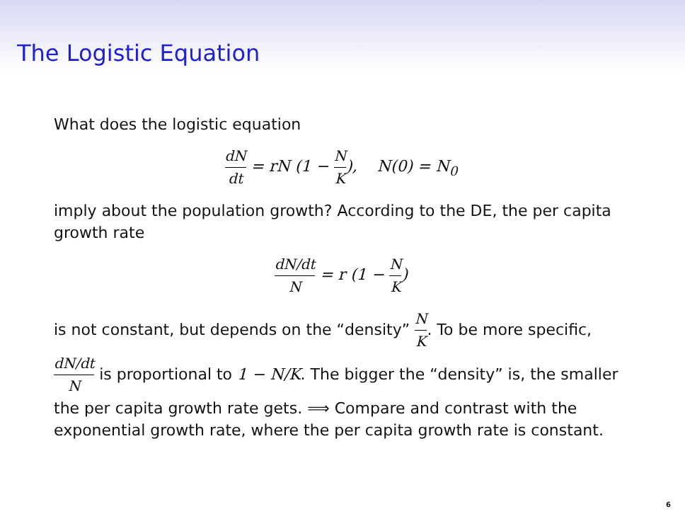The Logistic Equation
What does the logistic equation
dN dt = rN (1 − N K), N(0) = N<sub>0</sub>
imply about the population growth? According to the DE, the per capita growth rate
dN/dt N = r (1 − N K)
is not constant, but depends on the “density” N K. To be more specific, dN/dt N is proportional to 1 − N/K. The bigger the “density” is, the smaller the per capita growth rate gets. ⟹ Compare and contrast with the exponential growth rate, where the per capita growth rate is constant.
6